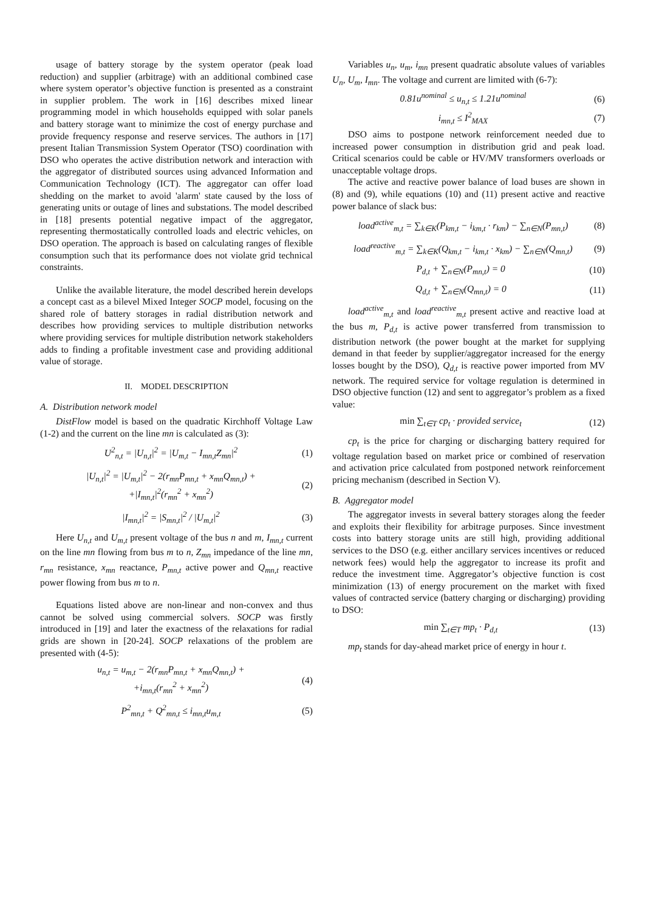usage of battery storage by the system operator (peak load reduction) and supplier (arbitrage) with an additional combined case where system operator’s objective function is presented as a constraint in supplier problem. The work in [16] describes mixed linear programming model in which households equipped with solar panels and battery storage want to minimize the cost of energy purchase and provide frequency response and reserve services. The authors in [17] present Italian Transmission System Operator (TSO) coordination with DSO who operates the active distribution network and interaction with the aggregator of distributed sources using advanced Information and Communication Technology (ICT). The aggregator can offer load shedding on the market to avoid 'alarm' state caused by the loss of generating units or outage of lines and substations. The model described in [18] presents potential negative impact of the aggregator, representing thermostatically controlled loads and electric vehicles, on DSO operation. The approach is based on calculating ranges of flexible consumption such that its performance does not violate grid technical constraints.
Unlike the available literature, the model described herein develops a concept cast as a bilevel Mixed Integer SOCP model, focusing on the shared role of battery storages in radial distribution network and describes how providing services to multiple distribution networks where providing services for multiple distribution network stakeholders adds to finding a profitable investment case and providing additional value of storage.
II. MODEL DESCRIPTION
A. Distribution network model
DistFlow model is based on the quadratic Kirchhoff Voltage Law (1-2) and the current on the line mn is calculated as (3):
U<sup>2</sup><sub>n,t</sub> = |U<sub>n,t</sub>|<sup>2</sup> = |U<sub>m,t</sub> − I<sub>mn,t</sub>Z<sub>mn</sub>|<sup>2</sup> (1)
|U<sub>n,t</sub>|<sup>2</sup> = |U<sub>m,t</sub>|<sup>2</sup> − 2(r<sub>mn</sub>P<sub>mn,t</sub> + x<sub>mn</sub>Q<sub>mn,t</sub>) +
+|I<sub>mn,t</sub>|<sup>2</sup>(r<sub>mn</sub><sup>2</sup> + x<sub>mn</sub><sup>2</sup>) (2)
|I<sub>mn,t</sub>|<sup>2</sup> = |S<sub>mn,t</sub>|<sup>2</sup> / |U<sub>m,t</sub>|<sup>2</sup> (3)
Here U<sub>n,t</sub> and U<sub>m,t</sub> present voltage of the bus n and m, I<sub>mn,t</sub> current on the line mn flowing from bus m to n, Z<sub>mn</sub> impedance of the line mn, r<sub>mn</sub> resistance, x<sub>mn</sub> reactance, P<sub>mn,t</sub> active power and Q<sub>mn,t</sub> reactive power flowing from bus m to n.
Equations listed above are non-linear and non-convex and thus cannot be solved using commercial solvers. SOCP was firstly introduced in [19] and later the exactness of the relaxations for radial grids are shown in [20-24]. SOCP relaxations of the problem are presented with (4-5):
u<sub>n,t</sub> = u<sub>m,t</sub> − 2(r<sub>mn</sub>P<sub>mn,t</sub> + x<sub>mn</sub>Q<sub>mn,t</sub>) +
+i<sub>mn,t</sub>(r<sub>mn</sub><sup>2</sup> + x<sub>mn</sub><sup>2</sup>) (4)
P<sup>2</sup><sub>mn,t</sub> + Q<sup>2</sup><sub>mn,t</sub> ≤ i<sub>mn,t</sub>u<sub>m,t</sub> (5)
Variables u<sub>n</sub>, u<sub>m</sub>, i<sub>mn</sub> present quadratic absolute values of variables U<sub>n</sub>, U<sub>m</sub>, I<sub>mn</sub>. The voltage and current are limited with (6-7):
0.81u<sup>nominal</sup> ≤ u<sub>n,t</sub> ≤ 1.21u<sup>nominal</sup> (6)
i<sub>mn,t</sub> ≤ I<sup>2</sup><sub>MAX</sub> (7)
DSO aims to postpone network reinforcement needed due to increased power consumption in distribution grid and peak load. Critical scenarios could be cable or HV/MV transformers overloads or unacceptable voltage drops.
The active and reactive power balance of load buses are shown in (8) and (9), while equations (10) and (11) present active and reactive power balance of slack bus:
load<sup>active</sup><sub>m,t</sub> = ∑<sub>k∈K</sub>(P<sub>km,t</sub> − i<sub>km,t</sub> · r<sub>km</sub>) − ∑<sub>n∈N</sub>(P<sub>mn,t</sub>) (8)
load<sup>reactive</sup><sub>m,t</sub> = ∑<sub>k∈K</sub>(Q<sub>km,t</sub> − i<sub>km,t</sub> · x<sub>km</sub>) − ∑<sub>n∈N</sub>(Q<sub>mn,t</sub>) (9)
P<sub>d,t</sub> + ∑<sub>n∈N</sub>(P<sub>mn,t</sub>) = 0 (10)
Q<sub>d,t</sub> + ∑<sub>n∈N</sub>(Q<sub>mn,t</sub>) = 0 (11)
load<sup>active</sup><sub>m,t</sub> and load<sup>reactive</sup><sub>m,t</sub> present active and reactive load at the bus m, P<sub>d,t</sub> is active power transferred from transmission to distribution network (the power bought at the market for supplying demand in that feeder by supplier/aggregator increased for the energy losses bought by the DSO), Q<sub>d,t</sub> is reactive power imported from MV network. The required service for voltage regulation is determined in DSO objective function (12) and sent to aggregator’s problem as a fixed value:
min ∑<sub>t∈T</sub> cp<sub>t</sub> · provided service<sub>t</sub> (12)
cp<sub>t</sub> is the price for charging or discharging battery required for voltage regulation based on market price or combined of reservation and activation price calculated from postponed network reinforcement pricing mechanism (described in Section V).
B. Aggregator model
The aggregator invests in several battery storages along the feeder and exploits their flexibility for arbitrage purposes. Since investment costs into battery storage units are still high, providing additional services to the DSO (e.g. either ancillary services incentives or reduced network fees) would help the aggregator to increase its profit and reduce the investment time. Aggregator’s objective function is cost minimization (13) of energy procurement on the market with fixed values of contracted service (battery charging or discharging) providing to DSO:
min ∑<sub>t∈T</sub> mp<sub>t</sub> · P<sub>d,t</sub> (13)
mp<sub>t</sub> stands for day-ahead market price of energy in hour t.